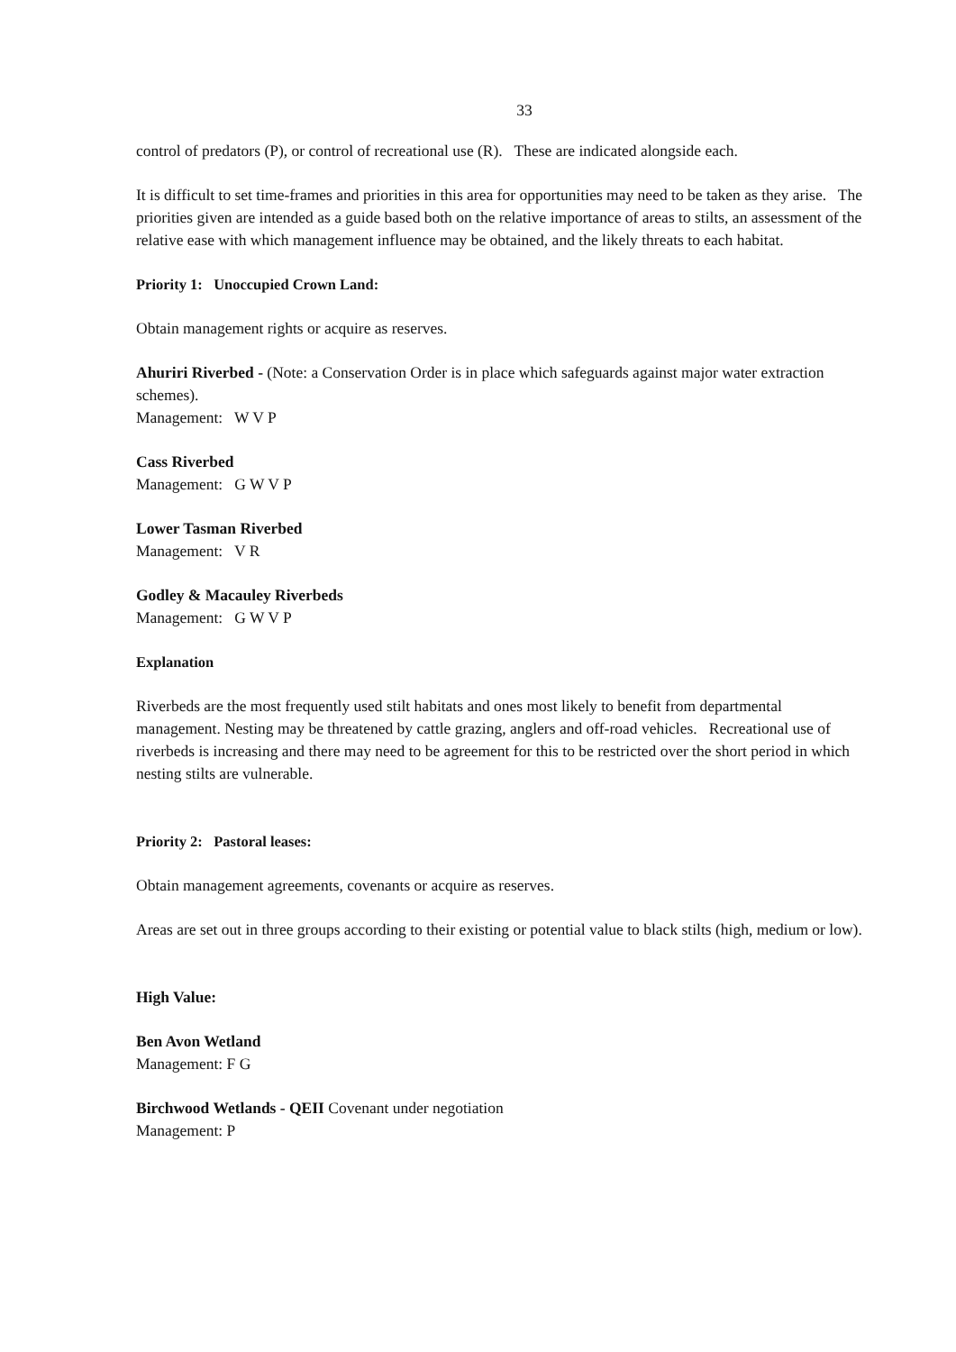33
control of predators (P), or control of recreational use (R). These are indicated alongside each.
It is difficult to set time-frames and priorities in this area for opportunities may need to be taken as they arise. The priorities given are intended as a guide based both on the relative importance of areas to stilts, an assessment of the relative ease with which management influence may be obtained, and the likely threats to each habitat.
Priority 1: Unoccupied Crown Land:
Obtain management rights or acquire as reserves.
Ahuriri Riverbed - (Note: a Conservation Order is in place which safeguards against major water extraction schemes).
Management: W V P
Cass Riverbed
Management: G W V P
Lower Tasman Riverbed
Management: V R
Godley & Macauley Riverbeds
Management: G W V P
Explanation
Riverbeds are the most frequently used stilt habitats and ones most likely to benefit from departmental management. Nesting may be threatened by cattle grazing, anglers and off-road vehicles. Recreational use of riverbeds is increasing and there may need to be agreement for this to be restricted over the short period in which nesting stilts are vulnerable.
Priority 2: Pastoral leases:
Obtain management agreements, covenants or acquire as reserves.
Areas are set out in three groups according to their existing or potential value to black stilts (high, medium or low).
High Value:
Ben Avon Wetland
Management: F G
Birchwood Wetlands - QEII Covenant under negotiation
Management: P